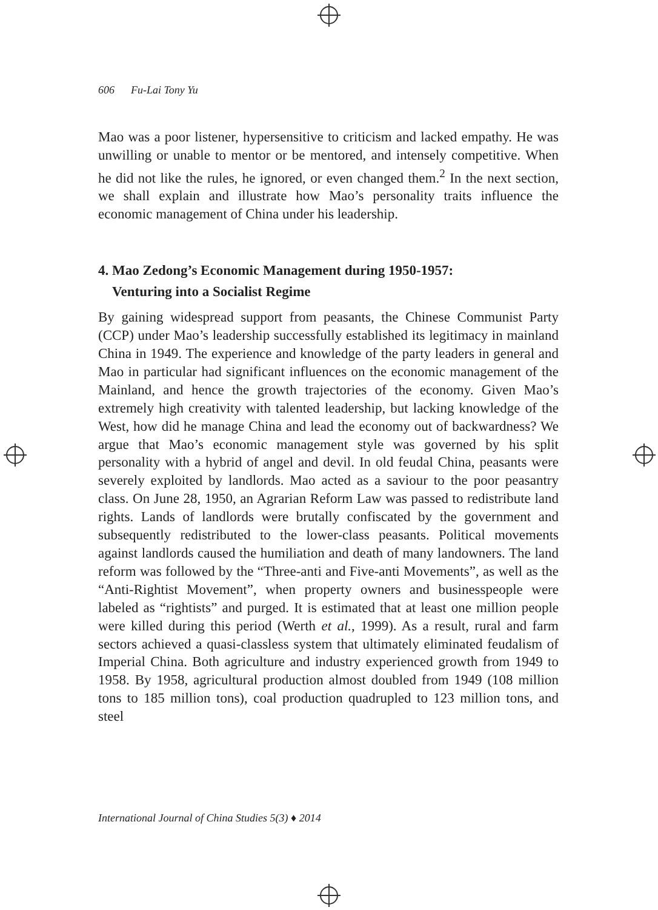606 Fu-Lai Tony Yu
Mao was a poor listener, hypersensitive to criticism and lacked empathy. He was unwilling or unable to mentor or be mentored, and intensely competitive. When he did not like the rules, he ignored, or even changed them.<sup>2</sup> In the next section, we shall explain and illustrate how Mao’s personality traits influence the economic management of China under his leadership.
4. Mao Zedong’s Economic Management during 1950-1957:
Venturing into a Socialist Regime
By gaining widespread support from peasants, the Chinese Communist Party (CCP) under Mao’s leadership successfully established its legitimacy in mainland China in 1949. The experience and knowledge of the party leaders in general and Mao in particular had significant influences on the economic management of the Mainland, and hence the growth trajectories of the economy. Given Mao’s extremely high creativity with talented leadership, but lacking knowledge of the West, how did he manage China and lead the economy out of backwardness? We argue that Mao’s economic management style was governed by his split personality with a hybrid of angel and devil. In old feudal China, peasants were severely exploited by landlords. Mao acted as a saviour to the poor peasantry class. On June 28, 1950, an Agrarian Reform Law was passed to redistribute land rights. Lands of landlords were brutally confiscated by the government and subsequently redistributed to the lower-class peasants. Political movements against landlords caused the humiliation and death of many landowners. The land reform was followed by the “Three-anti and Five-anti Movements”, as well as the “Anti-Rightist Movement”, when property owners and businesspeople were labeled as “rightists” and purged. It is estimated that at least one million people were killed during this period (Werth et al., 1999). As a result, rural and farm sectors achieved a quasi-classless system that ultimately eliminated feudalism of Imperial China. Both agriculture and industry experienced growth from 1949 to 1958. By 1958, agricultural production almost doubled from 1949 (108 million tons to 185 million tons), coal production quadrupled to 123 million tons, and steel
International Journal of China Studies 5(3) ♦ 2014